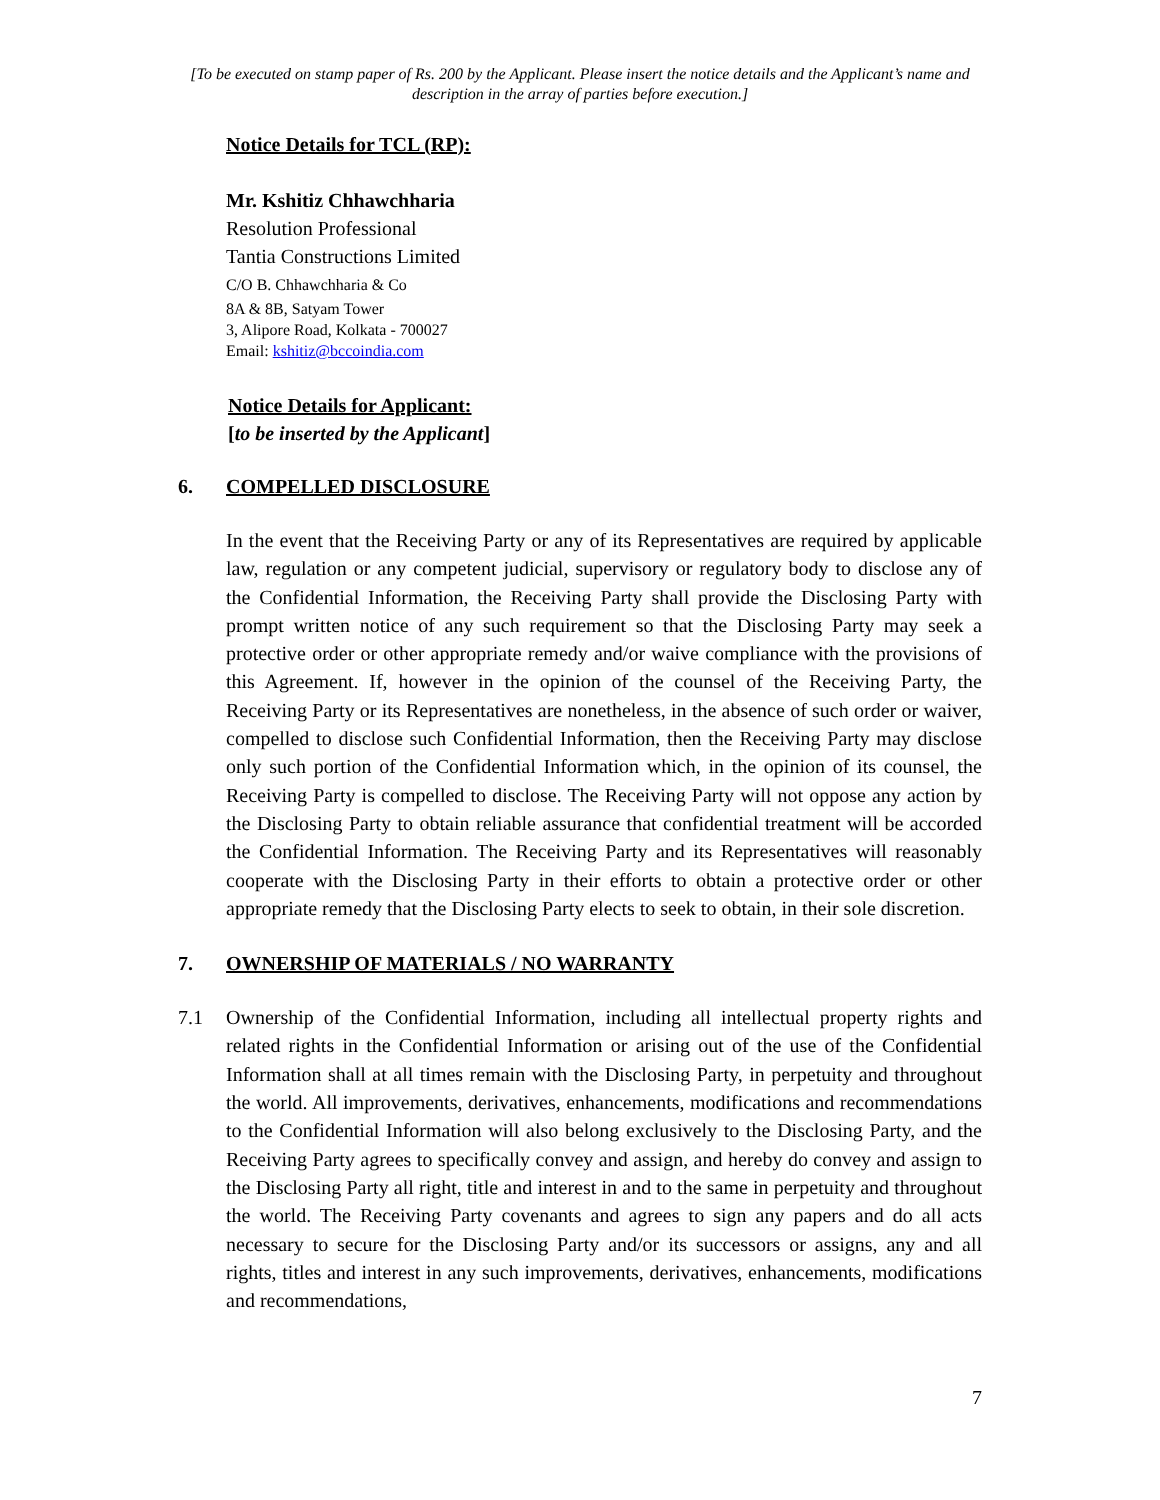[To be executed on stamp paper of Rs. 200 by the Applicant. Please insert the notice details and the Applicant’s name and description in the array of parties before execution.]
Notice Details for TCL (RP):
Mr. Kshitiz Chhawchharia
Resolution Professional
Tantia Constructions Limited
C/O B. Chhawchharia & Co
8A & 8B, Satyam Tower
3, Alipore Road, Kolkata - 700027
Email: kshitiz@bccoindia.com
Notice Details for Applicant:
[to be inserted by the Applicant]
6. COMPELLED DISCLOSURE
In the event that the Receiving Party or any of its Representatives are required by applicable law, regulation or any competent judicial, supervisory or regulatory body to disclose any of the Confidential Information, the Receiving Party shall provide the Disclosing Party with prompt written notice of any such requirement so that the Disclosing Party may seek a protective order or other appropriate remedy and/or waive compliance with the provisions of this Agreement. If, however in the opinion of the counsel of the Receiving Party, the Receiving Party or its Representatives are nonetheless, in the absence of such order or waiver, compelled to disclose such Confidential Information, then the Receiving Party may disclose only such portion of the Confidential Information which, in the opinion of its counsel, the Receiving Party is compelled to disclose. The Receiving Party will not oppose any action by the Disclosing Party to obtain reliable assurance that confidential treatment will be accorded the Confidential Information. The Receiving Party and its Representatives will reasonably cooperate with the Disclosing Party in their efforts to obtain a protective order or other appropriate remedy that the Disclosing Party elects to seek to obtain, in their sole discretion.
7. OWNERSHIP OF MATERIALS / NO WARRANTY
7.1 Ownership of the Confidential Information, including all intellectual property rights and related rights in the Confidential Information or arising out of the use of the Confidential Information shall at all times remain with the Disclosing Party, in perpetuity and throughout the world. All improvements, derivatives, enhancements, modifications and recommendations to the Confidential Information will also belong exclusively to the Disclosing Party, and the Receiving Party agrees to specifically convey and assign, and hereby do convey and assign to the Disclosing Party all right, title and interest in and to the same in perpetuity and throughout the world. The Receiving Party covenants and agrees to sign any papers and do all acts necessary to secure for the Disclosing Party and/or its successors or assigns, any and all rights, titles and interest in any such improvements, derivatives, enhancements, modifications and recommendations,
7